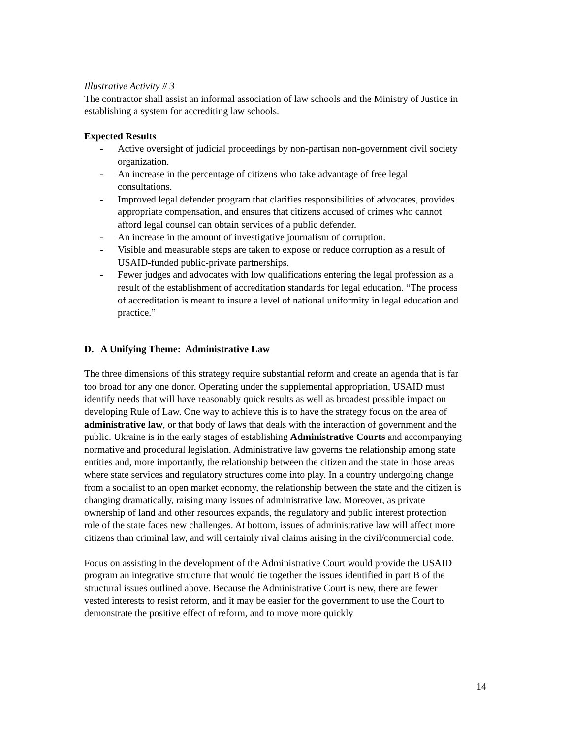Illustrative Activity # 3
The contractor shall assist an informal association of law schools and the Ministry of Justice in establishing a system for accrediting law schools.
Expected Results
- Active oversight of judicial proceedings by non-partisan non-government civil society organization.
- An increase in the percentage of citizens who take advantage of free legal consultations.
- Improved legal defender program that clarifies responsibilities of advocates, provides appropriate compensation, and ensures that citizens accused of crimes who cannot afford legal counsel can obtain services of a public defender.
- An increase in the amount of investigative journalism of corruption.
- Visible and measurable steps are taken to expose or reduce corruption as a result of USAID-funded public-private partnerships.
- Fewer judges and advocates with low qualifications entering the legal profession as a result of the establishment of accreditation standards for legal education. “The process of accreditation is meant to insure a level of national uniformity in legal education and practice.”
D. A Unifying Theme: Administrative Law
The three dimensions of this strategy require substantial reform and create an agenda that is far too broad for any one donor. Operating under the supplemental appropriation, USAID must identify needs that will have reasonably quick results as well as broadest possible impact on developing Rule of Law. One way to achieve this is to have the strategy focus on the area of administrative law, or that body of laws that deals with the interaction of government and the public. Ukraine is in the early stages of establishing Administrative Courts and accompanying normative and procedural legislation. Administrative law governs the relationship among state entities and, more importantly, the relationship between the citizen and the state in those areas where state services and regulatory structures come into play. In a country undergoing change from a socialist to an open market economy, the relationship between the state and the citizen is changing dramatically, raising many issues of administrative law. Moreover, as private ownership of land and other resources expands, the regulatory and public interest protection role of the state faces new challenges. At bottom, issues of administrative law will affect more citizens than criminal law, and will certainly rival claims arising in the civil/commercial code.
Focus on assisting in the development of the Administrative Court would provide the USAID program an integrative structure that would tie together the issues identified in part B of the structural issues outlined above. Because the Administrative Court is new, there are fewer vested interests to resist reform, and it may be easier for the government to use the Court to demonstrate the positive effect of reform, and to move more quickly
14